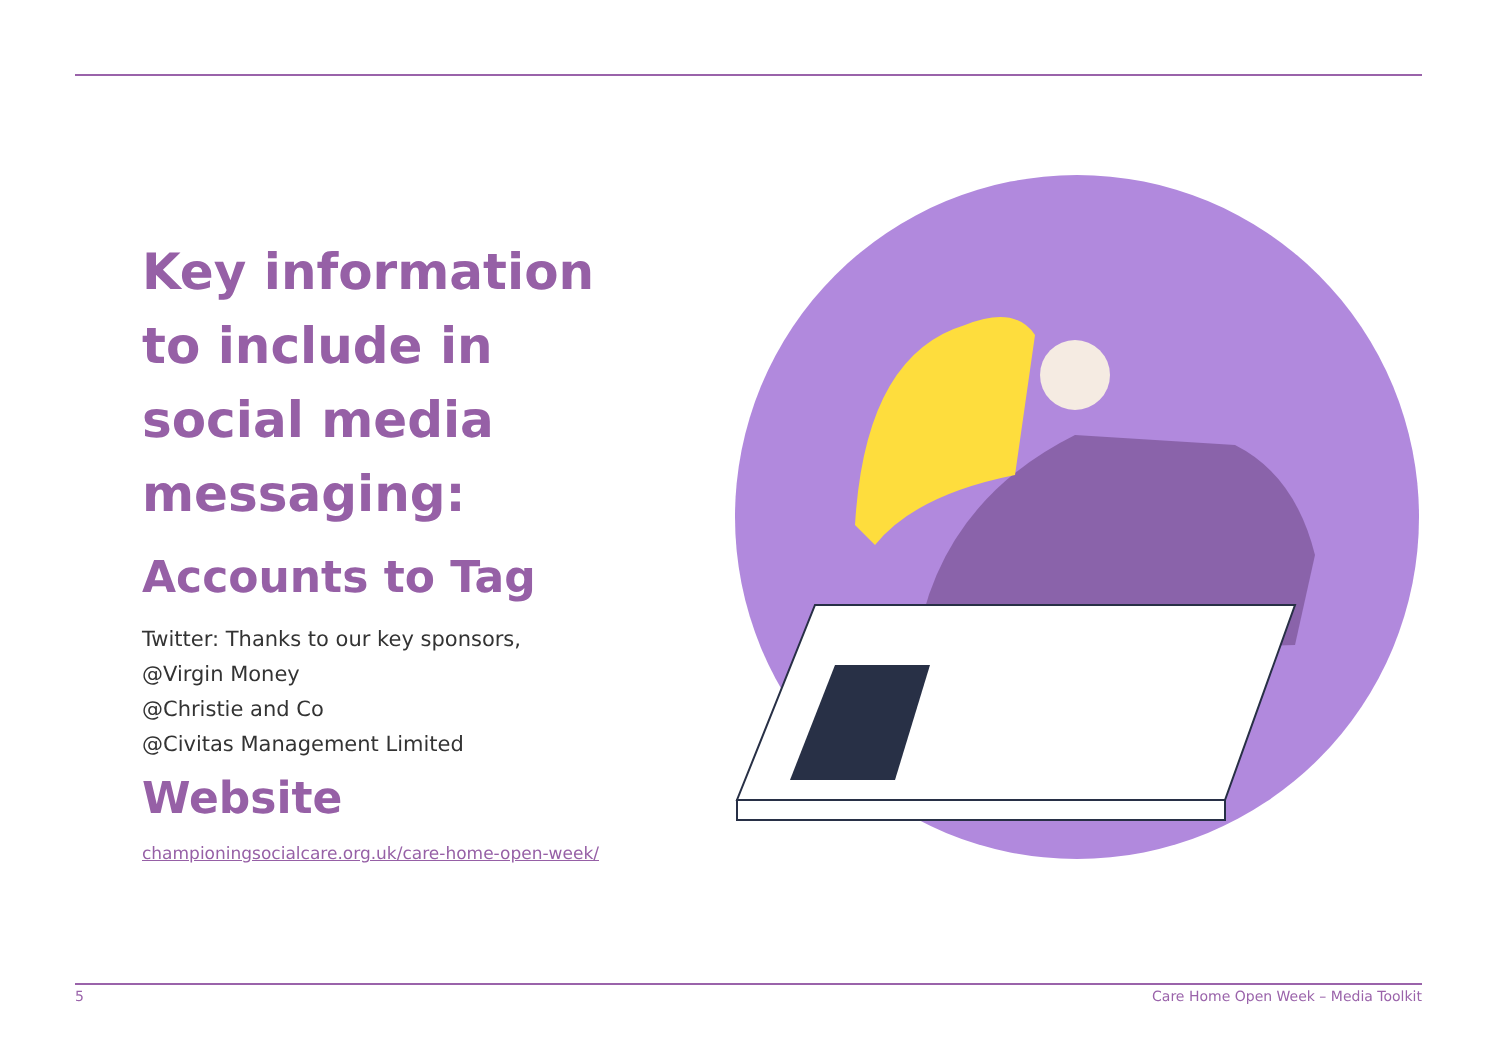Key information to include in social media messaging:
Accounts to Tag
Twitter: Thanks to our key sponsors,
@Virgin Money
@Christie and Co
@Civitas Management Limited
Website
championingsocialcare.org.uk/care-home-open-week/
5 Care Home Open Week – Media Toolkit